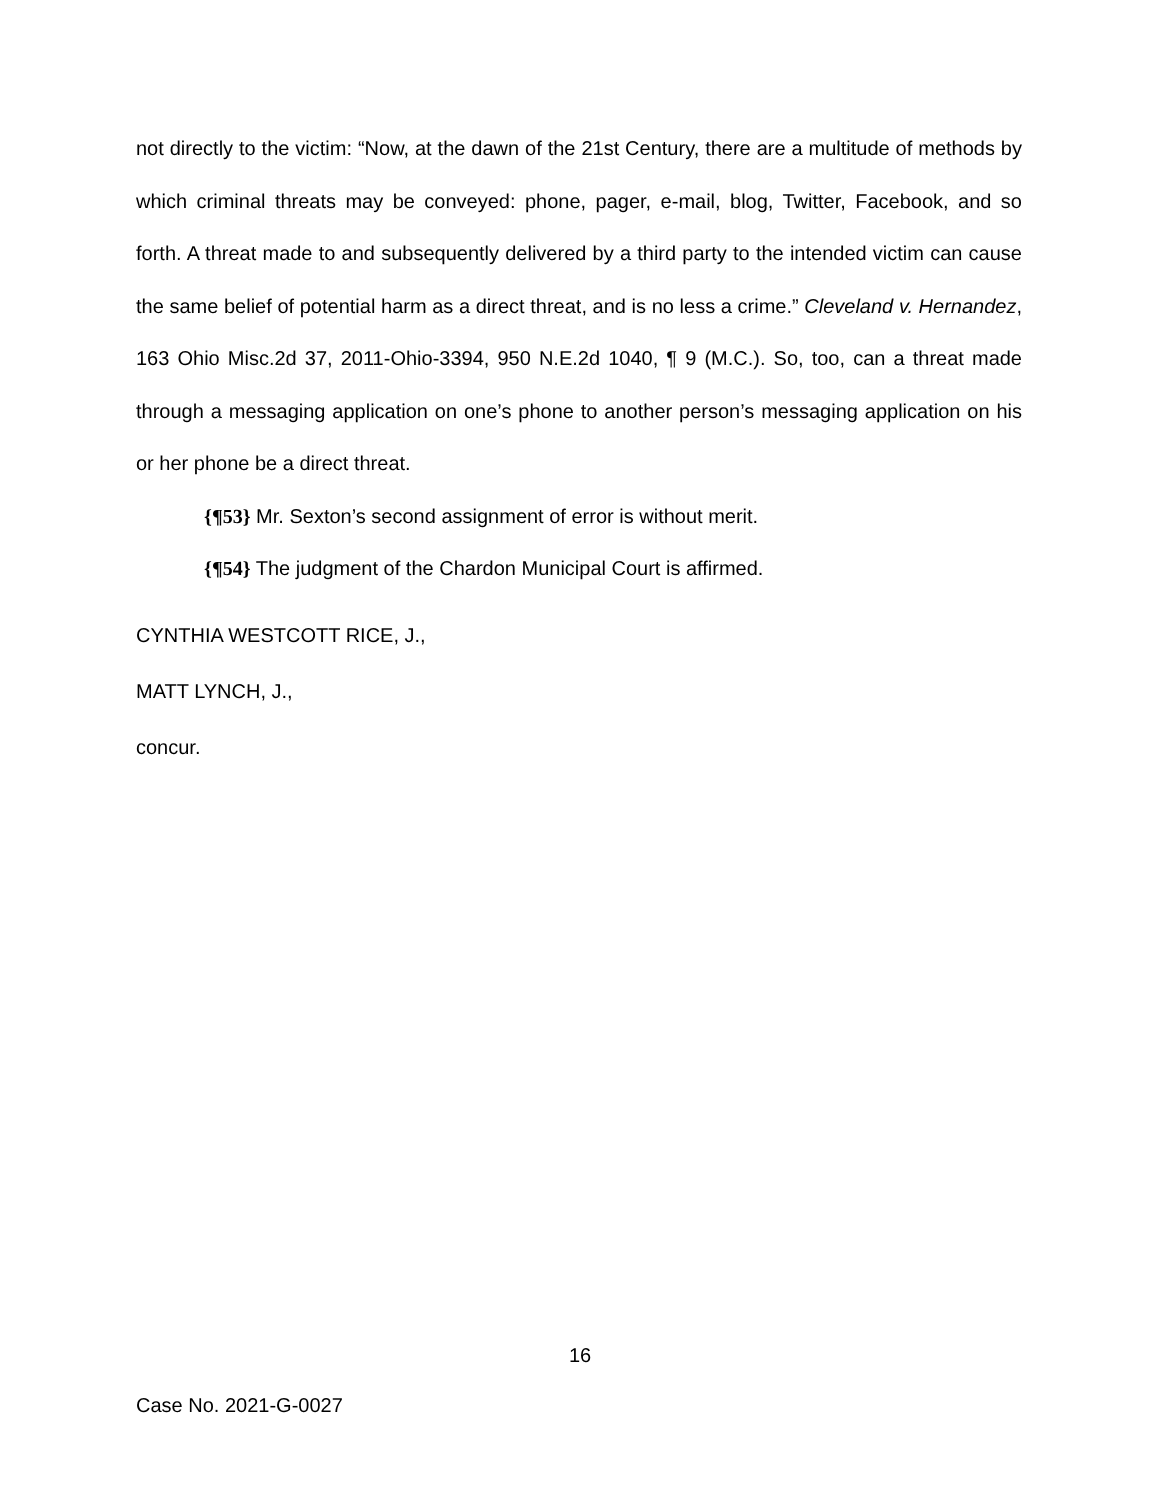not directly to the victim: “Now, at the dawn of the 21st Century, there are a multitude of methods by which criminal threats may be conveyed: phone, pager, e-mail, blog, Twitter, Facebook, and so forth. A threat made to and subsequently delivered by a third party to the intended victim can cause the same belief of potential harm as a direct threat, and is no less a crime.” Cleveland v. Hernandez, 163 Ohio Misc.2d 37, 2011-Ohio-3394, 950 N.E.2d 1040, ¶ 9 (M.C.). So, too, can a threat made through a messaging application on one’s phone to another person’s messaging application on his or her phone be a direct threat.
{¶53} Mr. Sexton’s second assignment of error is without merit.
{¶54} The judgment of the Chardon Municipal Court is affirmed.
CYNTHIA WESTCOTT RICE, J.,
MATT LYNCH, J.,
concur.
16
Case No. 2021-G-0027